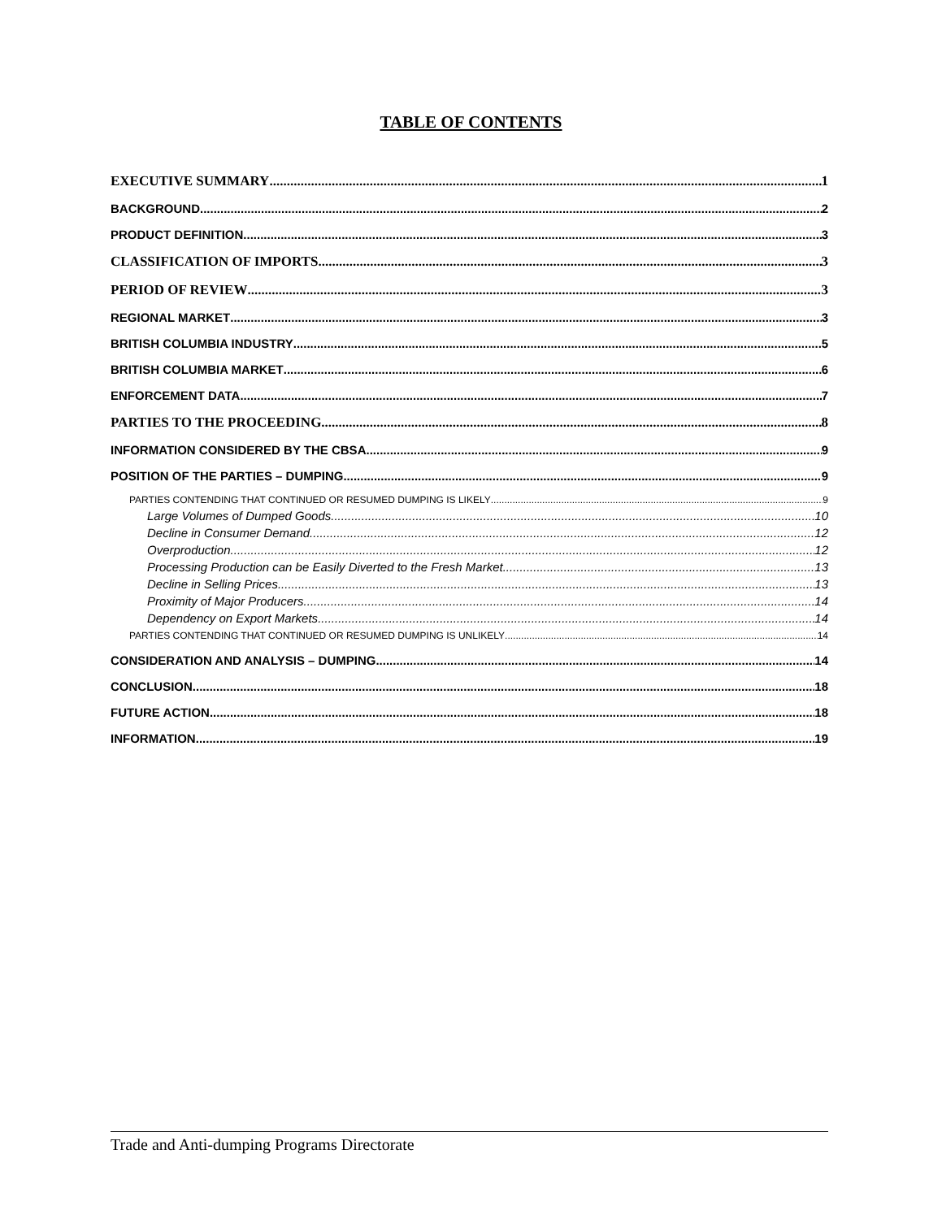TABLE OF CONTENTS
EXECUTIVE SUMMARY 1
BACKGROUND 2
PRODUCT DEFINITION 3
CLASSIFICATION OF IMPORTS 3
PERIOD OF REVIEW 3
REGIONAL MARKET 3
BRITISH COLUMBIA INDUSTRY 5
BRITISH COLUMBIA MARKET 6
ENFORCEMENT DATA 7
PARTIES TO THE PROCEEDING 8
INFORMATION CONSIDERED BY THE CBSA 9
POSITION OF THE PARTIES – DUMPING 9
PARTIES CONTENDING THAT CONTINUED OR RESUMED DUMPING IS LIKELY 9
Large Volumes of Dumped Goods 10
Decline in Consumer Demand 12
Overproduction 12
Processing Production can be Easily Diverted to the Fresh Market 13
Decline in Selling Prices 13
Proximity of Major Producers 14
Dependency on Export Markets 14
PARTIES CONTENDING THAT CONTINUED OR RESUMED DUMPING IS UNLIKELY 14
CONSIDERATION AND ANALYSIS – DUMPING 14
CONCLUSION 18
FUTURE ACTION 18
INFORMATION 19
Trade and Anti-dumping Programs Directorate